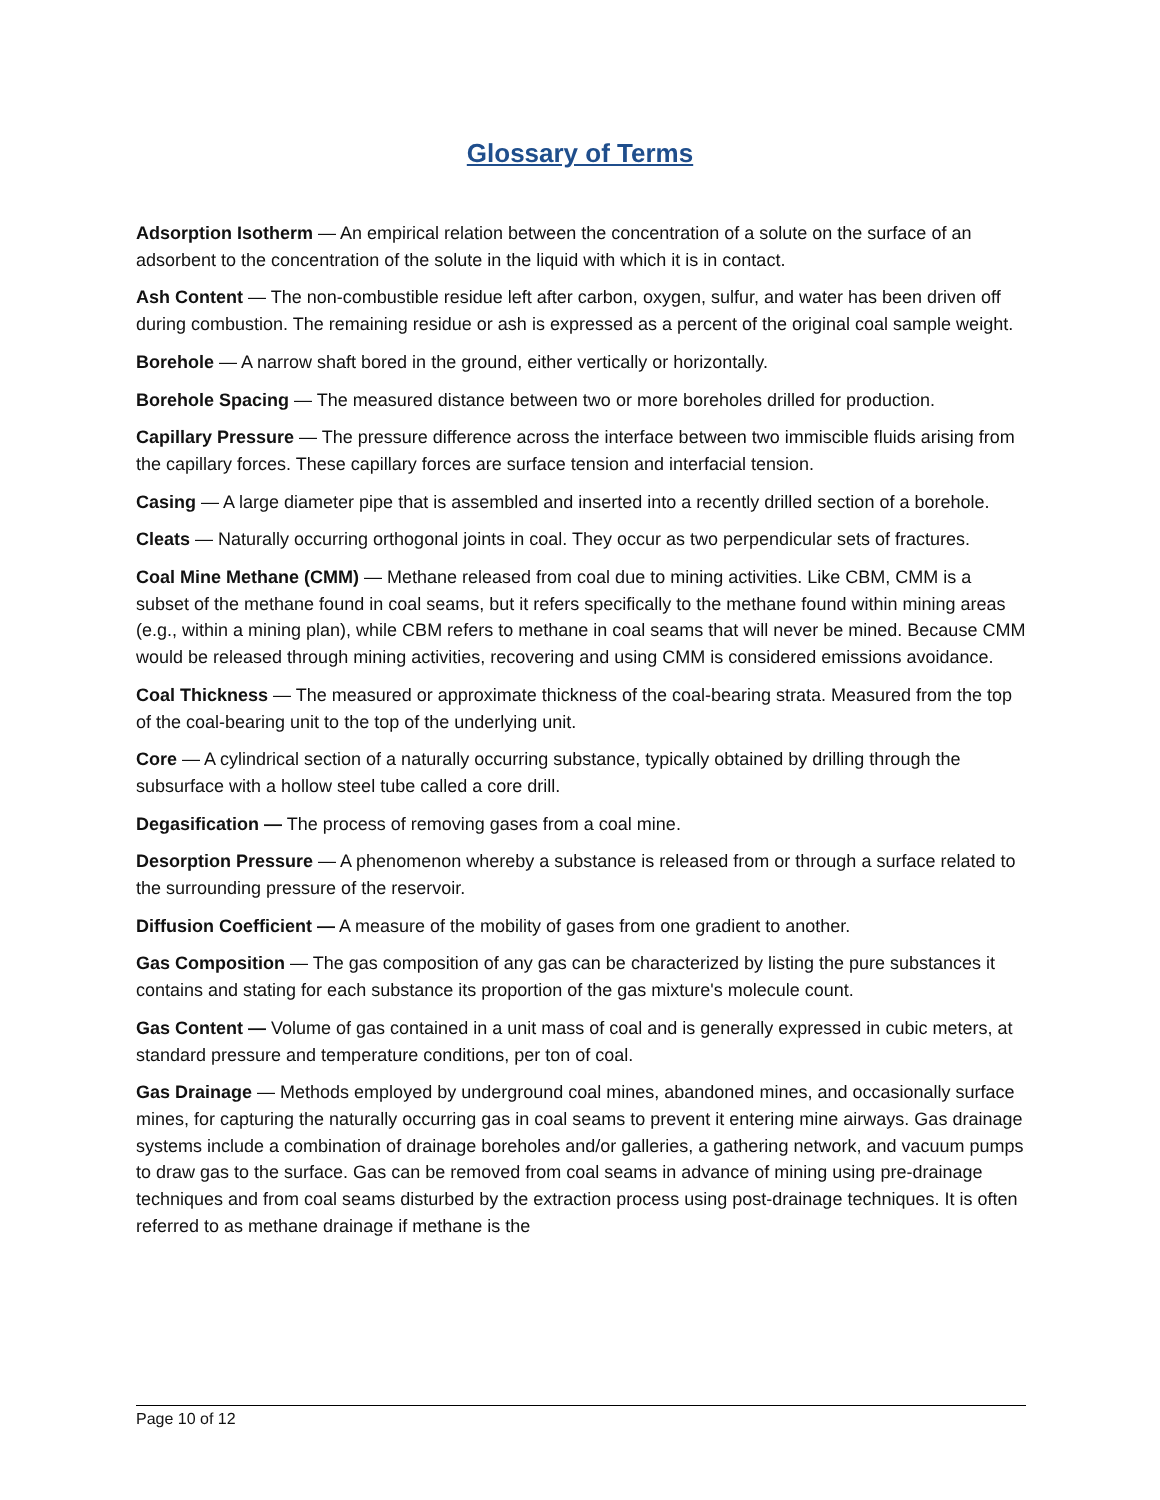Glossary of Terms
Adsorption Isotherm — An empirical relation between the concentration of a solute on the surface of an adsorbent to the concentration of the solute in the liquid with which it is in contact.
Ash Content — The non-combustible residue left after carbon, oxygen, sulfur, and water has been driven off during combustion. The remaining residue or ash is expressed as a percent of the original coal sample weight.
Borehole — A narrow shaft bored in the ground, either vertically or horizontally.
Borehole Spacing — The measured distance between two or more boreholes drilled for production.
Capillary Pressure — The pressure difference across the interface between two immiscible fluids arising from the capillary forces. These capillary forces are surface tension and interfacial tension.
Casing — A large diameter pipe that is assembled and inserted into a recently drilled section of a borehole.
Cleats — Naturally occurring orthogonal joints in coal. They occur as two perpendicular sets of fractures.
Coal Mine Methane (CMM) — Methane released from coal due to mining activities. Like CBM, CMM is a subset of the methane found in coal seams, but it refers specifically to the methane found within mining areas (e.g., within a mining plan), while CBM refers to methane in coal seams that will never be mined. Because CMM would be released through mining activities, recovering and using CMM is considered emissions avoidance.
Coal Thickness — The measured or approximate thickness of the coal-bearing strata. Measured from the top of the coal-bearing unit to the top of the underlying unit.
Core — A cylindrical section of a naturally occurring substance, typically obtained by drilling through the subsurface with a hollow steel tube called a core drill.
Degasification — The process of removing gases from a coal mine.
Desorption Pressure — A phenomenon whereby a substance is released from or through a surface related to the surrounding pressure of the reservoir.
Diffusion Coefficient — A measure of the mobility of gases from one gradient to another.
Gas Composition — The gas composition of any gas can be characterized by listing the pure substances it contains and stating for each substance its proportion of the gas mixture's molecule count.
Gas Content — Volume of gas contained in a unit mass of coal and is generally expressed in cubic meters, at standard pressure and temperature conditions, per ton of coal.
Gas Drainage — Methods employed by underground coal mines, abandoned mines, and occasionally surface mines, for capturing the naturally occurring gas in coal seams to prevent it entering mine airways. Gas drainage systems include a combination of drainage boreholes and/or galleries, a gathering network, and vacuum pumps to draw gas to the surface. Gas can be removed from coal seams in advance of mining using pre-drainage techniques and from coal seams disturbed by the extraction process using post-drainage techniques. It is often referred to as methane drainage if methane is the
Page 10 of 12